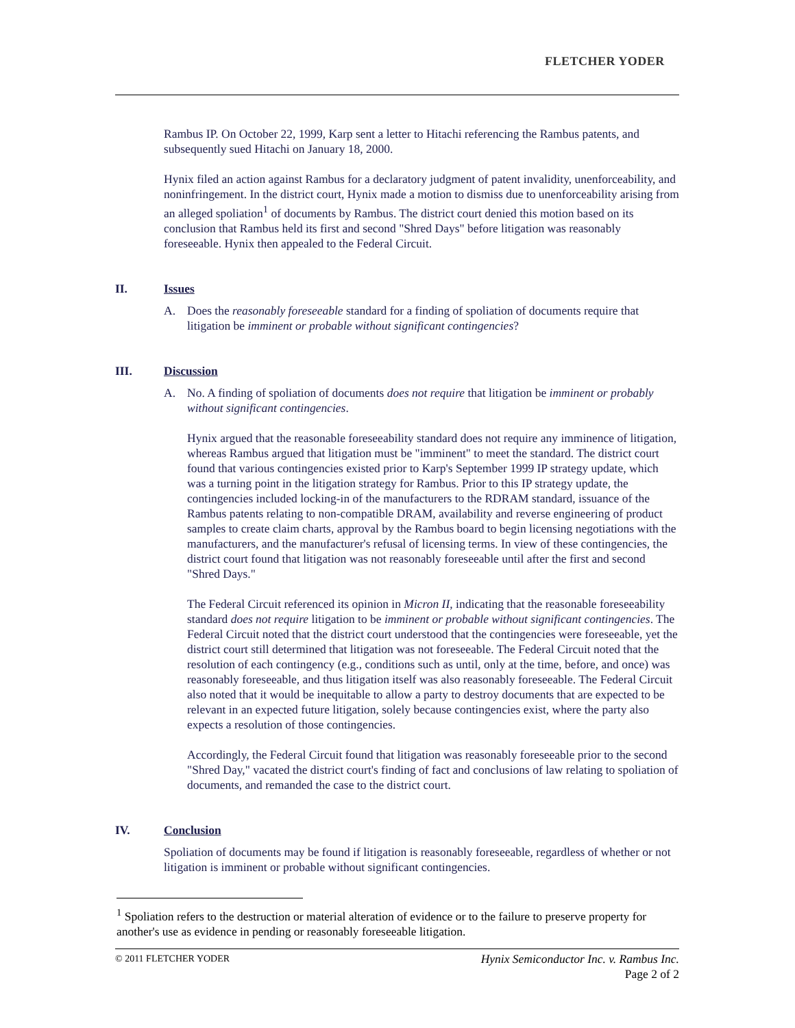FLETCHER YODER
Rambus IP. On October 22, 1999, Karp sent a letter to Hitachi referencing the Rambus patents, and subsequently sued Hitachi on January 18, 2000.
Hynix filed an action against Rambus for a declaratory judgment of patent invalidity, unenforceability, and noninfringement. In the district court, Hynix made a motion to dismiss due to unenforceability arising from an alleged spoliation<sup>1</sup> of documents by Rambus. The district court denied this motion based on its conclusion that Rambus held its first and second "Shred Days" before litigation was reasonably foreseeable. Hynix then appealed to the Federal Circuit.
II. Issues
A. Does the reasonably foreseeable standard for a finding of spoliation of documents require that litigation be imminent or probable without significant contingencies?
III. Discussion
A. No. A finding of spoliation of documents does not require that litigation be imminent or probably without significant contingencies.
Hynix argued that the reasonable foreseeability standard does not require any imminence of litigation, whereas Rambus argued that litigation must be "imminent" to meet the standard. The district court found that various contingencies existed prior to Karp's September 1999 IP strategy update, which was a turning point in the litigation strategy for Rambus. Prior to this IP strategy update, the contingencies included locking-in of the manufacturers to the RDRAM standard, issuance of the Rambus patents relating to non-compatible DRAM, availability and reverse engineering of product samples to create claim charts, approval by the Rambus board to begin licensing negotiations with the manufacturers, and the manufacturer's refusal of licensing terms. In view of these contingencies, the district court found that litigation was not reasonably foreseeable until after the first and second "Shred Days."
The Federal Circuit referenced its opinion in Micron II, indicating that the reasonable foreseeability standard does not require litigation to be imminent or probable without significant contingencies. The Federal Circuit noted that the district court understood that the contingencies were foreseeable, yet the district court still determined that litigation was not foreseeable. The Federal Circuit noted that the resolution of each contingency (e.g., conditions such as until, only at the time, before, and once) was reasonably foreseeable, and thus litigation itself was also reasonably foreseeable. The Federal Circuit also noted that it would be inequitable to allow a party to destroy documents that are expected to be relevant in an expected future litigation, solely because contingencies exist, where the party also expects a resolution of those contingencies.
Accordingly, the Federal Circuit found that litigation was reasonably foreseeable prior to the second "Shred Day," vacated the district court's finding of fact and conclusions of law relating to spoliation of documents, and remanded the case to the district court.
IV. Conclusion
Spoliation of documents may be found if litigation is reasonably foreseeable, regardless of whether or not litigation is imminent or probable without significant contingencies.
<sup>1</sup> Spoliation refers to the destruction or material alteration of evidence or to the failure to preserve property for another's use as evidence in pending or reasonably foreseeable litigation.
© 2011 FLETCHER YODER Hynix Semiconductor Inc. v. Rambus Inc.
Page 2 of 2